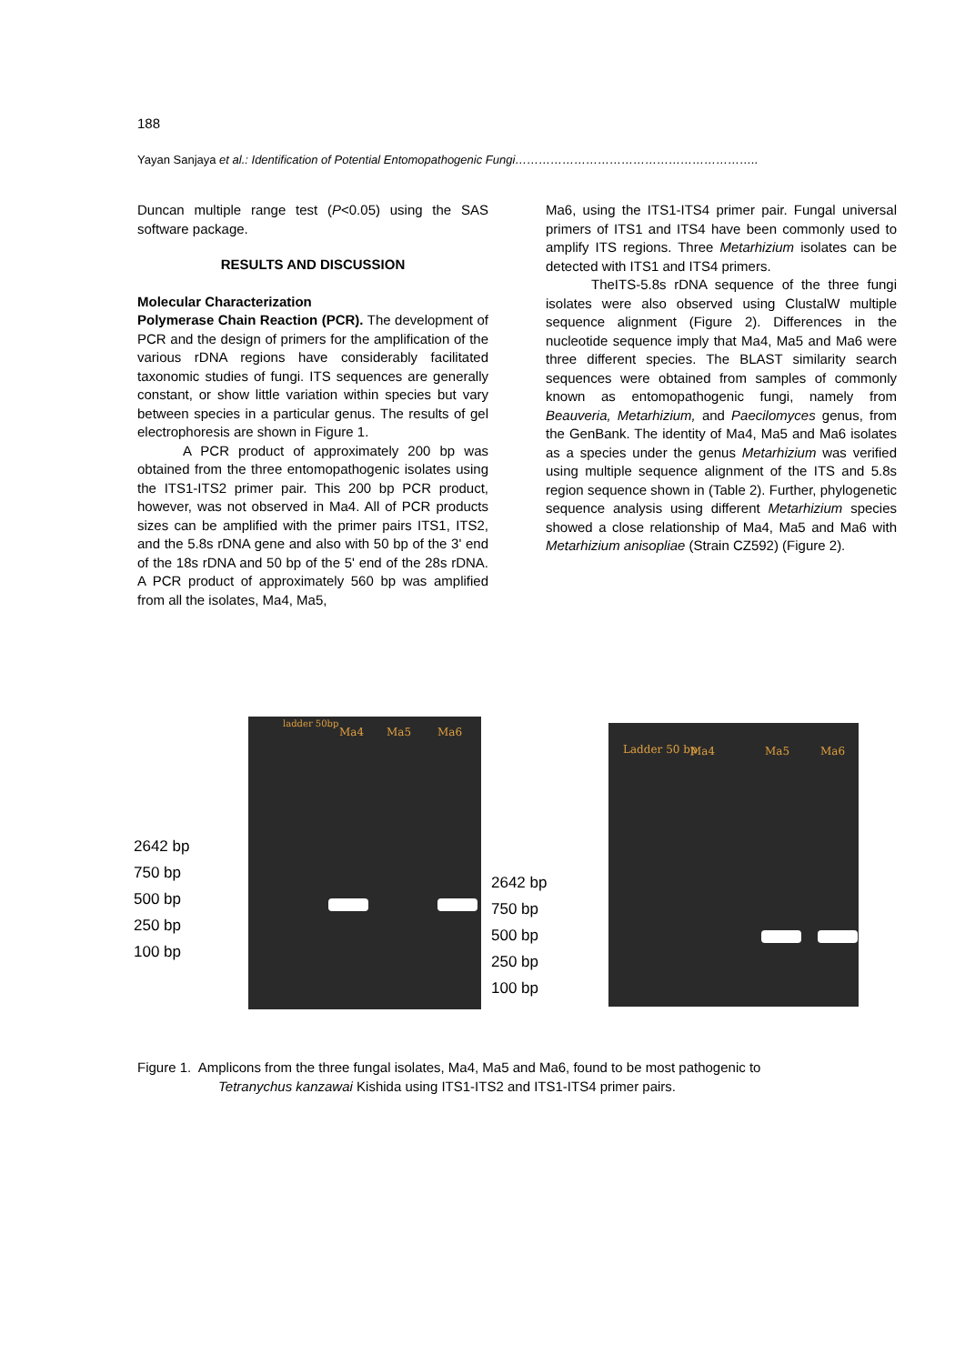188
Yayan Sanjaya et al.: Identification of Potential Entomopathogenic Fungi……………………………………………………..
Duncan multiple range test (P<0.05) using the SAS software package.
RESULTS AND DISCUSSION
Molecular Characterization
Polymerase Chain Reaction (PCR). The development of PCR and the design of primers for the amplification of the various rDNA regions have considerably facilitated taxonomic studies of fungi. ITS sequences are generally constant, or show little variation within species but vary between species in a particular genus. The results of gel electrophoresis are shown in Figure 1.
A PCR product of approximately 200 bp was obtained from the three entomopathogenic isolates using the ITS1-ITS2 primer pair. This 200 bp PCR product, however, was not observed in Ma4. All of PCR products sizes can be amplified with the primer pairs ITS1, ITS2, and the 5.8s rDNA gene and also with 50 bp of the 3' end of the 18s rDNA and 50 bp of the 5' end of the 28s rDNA. A PCR product of approximately 560 bp was amplified from all the isolates, Ma4, Ma5,
Ma6, using the ITS1-ITS4 primer pair. Fungal universal primers of ITS1 and ITS4 have been commonly used to amplify ITS regions. Three Metarhizium isolates can be detected with ITS1 and ITS4 primers.
TheITS-5.8s rDNA sequence of the three fungi isolates were also observed using ClustalW multiple sequence alignment (Figure 2). Differences in the nucleotide sequence imply that Ma4, Ma5 and Ma6 were three different species. The BLAST similarity search sequences were obtained from samples of commonly known as entomopathogenic fungi, namely from Beauveria, Metarhizium, and Paecilomyces genus, from the GenBank. The identity of Ma4, Ma5 and Ma6 isolates as a species under the genus Metarhizium was verified using multiple sequence alignment of the ITS and 5.8s region sequence shown in (Table 2). Further, phylogenetic sequence analysis using different Metarhizium species showed a close relationship of Ma4, Ma5 and Ma6 with Metarhizium anisopliae (Strain CZ592) (Figure 2).
2642 bp
750 bp
500 bp
250 bp
100 bp
ladder 50bp
Ma4 Ma5 Ma6
2642 bp
750 bp
500 bp
250 bp
100 bp
Ladder 50 bp Ma4 Ma5 Ma6
Figure 1. Amplicons from the three fungal isolates, Ma4, Ma5 and Ma6, found to be most pathogenic to
Tetranychus kanzawai Kishida using ITS1-ITS2 and ITS1-ITS4 primer pairs.